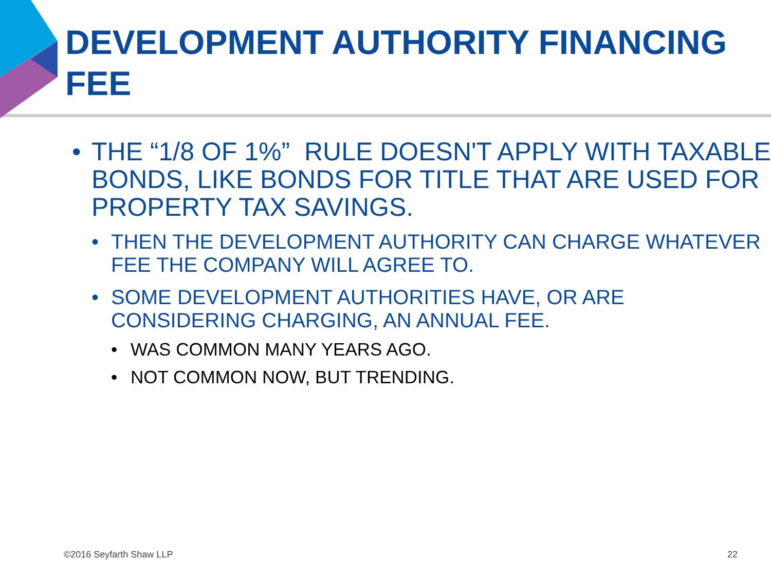DEVELOPMENT AUTHORITY FINANCING FEE
• THE “1/8 OF 1%” RULE DOESN'T APPLY WITH TAXABLE BONDS, LIKE BONDS FOR TITLE THAT ARE USED FOR PROPERTY TAX SAVINGS.
• THEN THE DEVELOPMENT AUTHORITY CAN CHARGE WHATEVER FEE THE COMPANY WILL AGREE TO.
• SOME DEVELOPMENT AUTHORITIES HAVE, OR ARE CONSIDERING CHARGING, AN ANNUAL FEE.
• WAS COMMON MANY YEARS AGO.
• NOT COMMON NOW, BUT TRENDING.
©2016 Seyfarth Shaw LLP 22